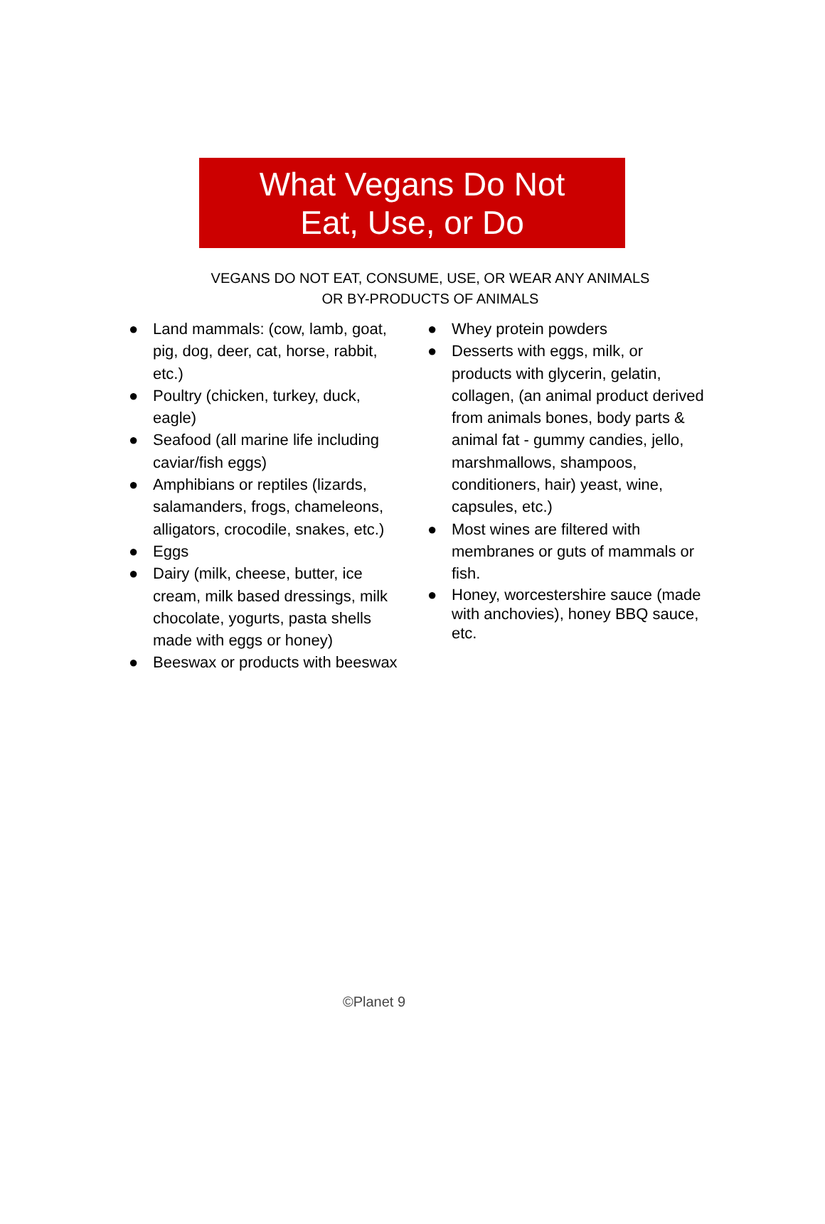What Vegans Do Not
Eat, Use, or Do
VEGANS DO NOT EAT, CONSUME, USE, OR WEAR ANY ANIMALS
OR BY-PRODUCTS OF ANIMALS
● Land mammals: (cow, lamb, goat, pig, dog, deer, cat, horse, rabbit, etc.)
● Poultry (chicken, turkey, duck, eagle)
● Seafood (all marine life including caviar/fish eggs)
● Amphibians or reptiles (lizards, salamanders, frogs, chameleons, alligators, crocodile, snakes, etc.)
● Eggs
● Dairy (milk, cheese, butter, ice cream, milk based dressings, milk chocolate, yogurts, pasta shells made with eggs or honey)
● Beeswax or products with beeswax
● Whey protein powders
● Desserts with eggs, milk, or products with glycerin, gelatin, collagen, (an animal product derived from animals bones, body parts & animal fat - gummy candies, jello, marshmallows, shampoos, conditioners, hair) yeast, wine, capsules, etc.)
● Most wines are filtered with membranes or guts of mammals or fish.
● Honey, worcestershire sauce (made with anchovies), honey BBQ sauce, etc.
©Planet 9